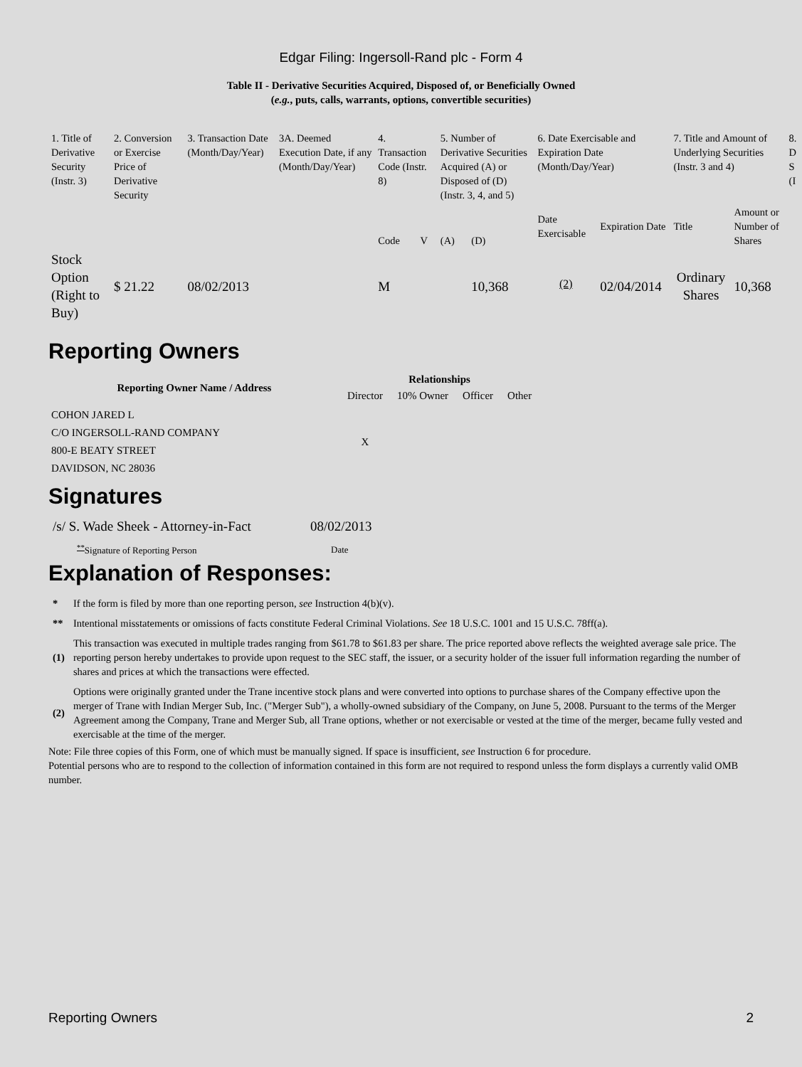Edgar Filing: Ingersoll-Rand plc - Form 4
Table II - Derivative Securities Acquired, Disposed of, or Beneficially Owned
(e.g., puts, calls, warrants, options, convertible securities)
| 1. Title of Derivative Security (Instr. 3) | 2. Conversion or Exercise Price of Derivative Security | 3. Transaction Date (Month/Day/Year) | 3A. Deemed Execution Date, if any (Month/Day/Year) | 4. Transaction Code (Instr. 8) | | 5. Number of Derivative Securities Acquired (A) or Disposed of (D) (Instr. 3, 4, and 5) | | 6. Date Exercisable and Expiration Date (Month/Day/Year) | | 7. Title and Amount of Underlying Securities (Instr. 3 and 4) | | 8. D S (I |
| | | | | Code | V | (A) | (D) | Date Exercisable | Expiration Date | Title | Amount or Number of Shares | |
| Stock Option (Right to Buy) | $ 21.22 | 08/02/2013 | | M | | | 10,368 | <sup>(2)</sup> | 02/04/2014 | Ordinary Shares | 10,368 | |
Reporting Owners
| Reporting Owner Name / Address | Relationships | | | |
| --- | --- | --- | --- | --- |
| | Director | 10% Owner | Officer | Other |
| COHON JARED L C/O INGERSOLL-RAND COMPANY 800-E BEATY STREET DAVIDSON, NC 28036 | X | | | |
Signatures
| /s/ S. Wade Sheek - Attorney-in-Fact | 08/02/2013 |
| <sup>**</sup> Signature of Reporting Person | Date |
Explanation of Responses:
| * | If the form is filed by more than one reporting person, see Instruction 4(b)(v). |
| ** | Intentional misstatements or omissions of facts constitute Federal Criminal Violations. See 18 U.S.C. 1001 and 15 U.S.C. 78ff(a). |
| (1) | This transaction was executed in multiple trades ranging from $61.78 to $61.83 per share. The price reported above reflects the weighted average sale price. The reporting person hereby undertakes to provide upon request to the SEC staff, the issuer, or a security holder of the issuer full information regarding the number of shares and prices at which the transactions were effected. |
| (2) | Options were originally granted under the Trane incentive stock plans and were converted into options to purchase shares of the Company effective upon the merger of Trane with Indian Merger Sub, Inc. ("Merger Sub"), a wholly-owned subsidiary of the Company, on June 5, 2008. Pursuant to the terms of the Merger Agreement among the Company, Trane and Merger Sub, all Trane options, whether or not exercisable or vested at the time of the merger, became fully vested and exercisable at the time of the merger. |
Note: File three copies of this Form, one of which must be manually signed. If space is insufficient, see Instruction 6 for procedure.
Potential persons who are to respond to the collection of information contained in this form are not required to respond unless the form displays a currently valid OMB number.
Reporting Owners 2